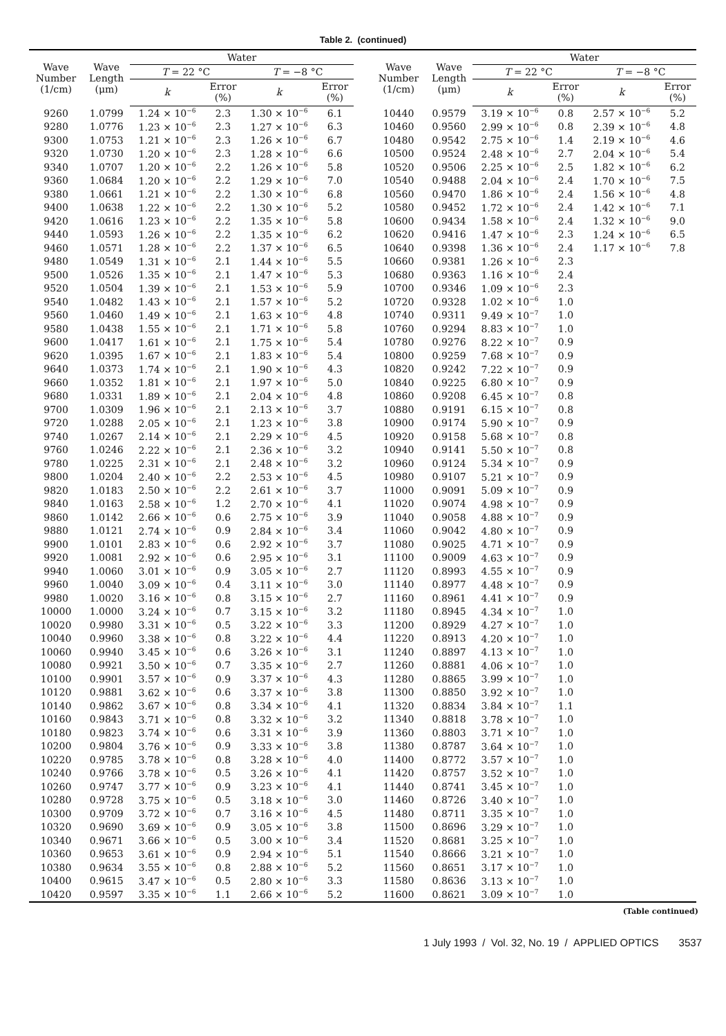Table 2. (continued)
| Wave Number (1/cm) | Wave Length (μm) | Water | | | | | Wave Number (1/cm) | Wave Length (μm) | Water | | | |
| --- | --- | --- | --- | --- | --- | --- | --- | --- | --- | --- | --- | --- |
| | | T = 22 °C | | T = −8 °C | | | | | T = 22 °C | | T = −8 °C | |
| | | k | Error (%) | k | Error (%) | | | | k | Error (%) | k | Error (%) |
| 9260 | 1.0799 | 1.24 × 10<sup>−6</sup> | 2.3 | 1.30 × 10<sup>−6</sup> | 6.1 | | 10440 | 0.9579 | 3.19 × 10<sup>−6</sup> | 0.8 | 2.57 × 10<sup>−6</sup> | 5.2 |
| 9280 | 1.0776 | 1.23 × 10<sup>−6</sup> | 2.3 | 1.27 × 10<sup>−6</sup> | 6.3 | | 10460 | 0.9560 | 2.99 × 10<sup>−6</sup> | 0.8 | 2.39 × 10<sup>−6</sup> | 4.8 |
| 9300 | 1.0753 | 1.21 × 10<sup>−6</sup> | 2.3 | 1.26 × 10<sup>−6</sup> | 6.7 | | 10480 | 0.9542 | 2.75 × 10<sup>−6</sup> | 1.4 | 2.19 × 10<sup>−6</sup> | 4.6 |
| 9320 | 1.0730 | 1.20 × 10<sup>−6</sup> | 2.3 | 1.28 × 10<sup>−6</sup> | 6.6 | | 10500 | 0.9524 | 2.48 × 10<sup>−6</sup> | 2.7 | 2.04 × 10<sup>−6</sup> | 5.4 |
| 9340 | 1.0707 | 1.20 × 10<sup>−6</sup> | 2.2 | 1.26 × 10<sup>−6</sup> | 5.8 | | 10520 | 0.9506 | 2.25 × 10<sup>−6</sup> | 2.5 | 1.82 × 10<sup>−6</sup> | 6.2 |
| 9360 | 1.0684 | 1.20 × 10<sup>−6</sup> | 2.2 | 1.29 × 10<sup>−6</sup> | 7.0 | | 10540 | 0.9488 | 2.04 × 10<sup>−6</sup> | 2.4 | 1.70 × 10<sup>−6</sup> | 7.5 |
| 9380 | 1.0661 | 1.21 × 10<sup>−6</sup> | 2.2 | 1.30 × 10<sup>−6</sup> | 6.8 | | 10560 | 0.9470 | 1.86 × 10<sup>−6</sup> | 2.4 | 1.56 × 10<sup>−6</sup> | 4.8 |
| 9400 | 1.0638 | 1.22 × 10<sup>−6</sup> | 2.2 | 1.30 × 10<sup>−6</sup> | 5.2 | | 10580 | 0.9452 | 1.72 × 10<sup>−6</sup> | 2.4 | 1.42 × 10<sup>−6</sup> | 7.1 |
| 9420 | 1.0616 | 1.23 × 10<sup>−6</sup> | 2.2 | 1.35 × 10<sup>−6</sup> | 5.8 | | 10600 | 0.9434 | 1.58 × 10<sup>−6</sup> | 2.4 | 1.32 × 10<sup>−6</sup> | 9.0 |
| 9440 | 1.0593 | 1.26 × 10<sup>−6</sup> | 2.2 | 1.35 × 10<sup>−6</sup> | 6.2 | | 10620 | 0.9416 | 1.47 × 10<sup>−6</sup> | 2.3 | 1.24 × 10<sup>−6</sup> | 6.5 |
| 9460 | 1.0571 | 1.28 × 10<sup>−6</sup> | 2.2 | 1.37 × 10<sup>−6</sup> | 6.5 | | 10640 | 0.9398 | 1.36 × 10<sup>−6</sup> | 2.4 | 1.17 × 10<sup>−6</sup> | 7.8 |
| 9480 | 1.0549 | 1.31 × 10<sup>−6</sup> | 2.1 | 1.44 × 10<sup>−6</sup> | 5.5 | | 10660 | 0.9381 | 1.26 × 10<sup>−6</sup> | 2.3 | | |
| 9500 | 1.0526 | 1.35 × 10<sup>−6</sup> | 2.1 | 1.47 × 10<sup>−6</sup> | 5.3 | | 10680 | 0.9363 | 1.16 × 10<sup>−6</sup> | 2.4 | | |
| 9520 | 1.0504 | 1.39 × 10<sup>−6</sup> | 2.1 | 1.53 × 10<sup>−6</sup> | 5.9 | | 10700 | 0.9346 | 1.09 × 10<sup>−6</sup> | 2.3 | | |
| 9540 | 1.0482 | 1.43 × 10<sup>−6</sup> | 2.1 | 1.57 × 10<sup>−6</sup> | 5.2 | | 10720 | 0.9328 | 1.02 × 10<sup>−6</sup> | 1.0 | | |
| 9560 | 1.0460 | 1.49 × 10<sup>−6</sup> | 2.1 | 1.63 × 10<sup>−6</sup> | 4.8 | | 10740 | 0.9311 | 9.49 × 10<sup>−7</sup> | 1.0 | | |
| 9580 | 1.0438 | 1.55 × 10<sup>−6</sup> | 2.1 | 1.71 × 10<sup>−6</sup> | 5.8 | | 10760 | 0.9294 | 8.83 × 10<sup>−7</sup> | 1.0 | | |
| 9600 | 1.0417 | 1.61 × 10<sup>−6</sup> | 2.1 | 1.75 × 10<sup>−6</sup> | 5.4 | | 10780 | 0.9276 | 8.22 × 10<sup>−7</sup> | 0.9 | | |
| 9620 | 1.0395 | 1.67 × 10<sup>−6</sup> | 2.1 | 1.83 × 10<sup>−6</sup> | 5.4 | | 10800 | 0.9259 | 7.68 × 10<sup>−7</sup> | 0.9 | | |
| 9640 | 1.0373 | 1.74 × 10<sup>−6</sup> | 2.1 | 1.90 × 10<sup>−6</sup> | 4.3 | | 10820 | 0.9242 | 7.22 × 10<sup>−7</sup> | 0.9 | | |
| 9660 | 1.0352 | 1.81 × 10<sup>−6</sup> | 2.1 | 1.97 × 10<sup>−6</sup> | 5.0 | | 10840 | 0.9225 | 6.80 × 10<sup>−7</sup> | 0.9 | | |
| 9680 | 1.0331 | 1.89 × 10<sup>−6</sup> | 2.1 | 2.04 × 10<sup>−6</sup> | 4.8 | | 10860 | 0.9208 | 6.45 × 10<sup>−7</sup> | 0.8 | | |
| 9700 | 1.0309 | 1.96 × 10<sup>−6</sup> | 2.1 | 2.13 × 10<sup>−6</sup> | 3.7 | | 10880 | 0.9191 | 6.15 × 10<sup>−7</sup> | 0.8 | | |
| 9720 | 1.0288 | 2.05 × 10<sup>−6</sup> | 2.1 | 1.23 × 10<sup>−6</sup> | 3.8 | | 10900 | 0.9174 | 5.90 × 10<sup>−7</sup> | 0.9 | | |
| 9740 | 1.0267 | 2.14 × 10<sup>−6</sup> | 2.1 | 2.29 × 10<sup>−6</sup> | 4.5 | | 10920 | 0.9158 | 5.68 × 10<sup>−7</sup> | 0.8 | | |
| 9760 | 1.0246 | 2.22 × 10<sup>−6</sup> | 2.1 | 2.36 × 10<sup>−6</sup> | 3.2 | | 10940 | 0.9141 | 5.50 × 10<sup>−7</sup> | 0.8 | | |
| 9780 | 1.0225 | 2.31 × 10<sup>−6</sup> | 2.1 | 2.48 × 10<sup>−6</sup> | 3.2 | | 10960 | 0.9124 | 5.34 × 10<sup>−7</sup> | 0.9 | | |
| 9800 | 1.0204 | 2.40 × 10<sup>−6</sup> | 2.2 | 2.53 × 10<sup>−6</sup> | 4.5 | | 10980 | 0.9107 | 5.21 × 10<sup>−7</sup> | 0.9 | | |
| 9820 | 1.0183 | 2.50 × 10<sup>−6</sup> | 2.2 | 2.61 × 10<sup>−6</sup> | 3.7 | | 11000 | 0.9091 | 5.09 × 10<sup>−7</sup> | 0.9 | | |
| 9840 | 1.0163 | 2.58 × 10<sup>−6</sup> | 1.2 | 2.70 × 10<sup>−6</sup> | 4.1 | | 11020 | 0.9074 | 4.98 × 10<sup>−7</sup> | 0.9 | | |
| 9860 | 1.0142 | 2.66 × 10<sup>−6</sup> | 0.6 | 2.75 × 10<sup>−6</sup> | 3.9 | | 11040 | 0.9058 | 4.88 × 10<sup>−7</sup> | 0.9 | | |
| 9880 | 1.0121 | 2.74 × 10<sup>−6</sup> | 0.9 | 2.84 × 10<sup>−6</sup> | 3.4 | | 11060 | 0.9042 | 4.80 × 10<sup>−7</sup> | 0.9 | | |
| 9900 | 1.0101 | 2.83 × 10<sup>−6</sup> | 0.6 | 2.92 × 10<sup>−6</sup> | 3.7 | | 11080 | 0.9025 | 4.71 × 10<sup>−7</sup> | 0.9 | | |
| 9920 | 1.0081 | 2.92 × 10<sup>−6</sup> | 0.6 | 2.95 × 10<sup>−6</sup> | 3.1 | | 11100 | 0.9009 | 4.63 × 10<sup>−7</sup> | 0.9 | | |
| 9940 | 1.0060 | 3.01 × 10<sup>−6</sup> | 0.9 | 3.05 × 10<sup>−6</sup> | 2.7 | | 11120 | 0.8993 | 4.55 × 10<sup>−7</sup> | 0.9 | | |
| 9960 | 1.0040 | 3.09 × 10<sup>−6</sup> | 0.4 | 3.11 × 10<sup>−6</sup> | 3.0 | | 11140 | 0.8977 | 4.48 × 10<sup>−7</sup> | 0.9 | | |
| 9980 | 1.0020 | 3.16 × 10<sup>−6</sup> | 0.8 | 3.15 × 10<sup>−6</sup> | 2.7 | | 11160 | 0.8961 | 4.41 × 10<sup>−7</sup> | 0.9 | | |
| 10000 | 1.0000 | 3.24 × 10<sup>−6</sup> | 0.7 | 3.15 × 10<sup>−6</sup> | 3.2 | | 11180 | 0.8945 | 4.34 × 10<sup>−7</sup> | 1.0 | | |
| 10020 | 0.9980 | 3.31 × 10<sup>−6</sup> | 0.5 | 3.22 × 10<sup>−6</sup> | 3.3 | | 11200 | 0.8929 | 4.27 × 10<sup>−7</sup> | 1.0 | | |
| 10040 | 0.9960 | 3.38 × 10<sup>−6</sup> | 0.8 | 3.22 × 10<sup>−6</sup> | 4.4 | | 11220 | 0.8913 | 4.20 × 10<sup>−7</sup> | 1.0 | | |
| 10060 | 0.9940 | 3.45 × 10<sup>−6</sup> | 0.6 | 3.26 × 10<sup>−6</sup> | 3.1 | | 11240 | 0.8897 | 4.13 × 10<sup>−7</sup> | 1.0 | | |
| 10080 | 0.9921 | 3.50 × 10<sup>−6</sup> | 0.7 | 3.35 × 10<sup>−6</sup> | 2.7 | | 11260 | 0.8881 | 4.06 × 10<sup>−7</sup> | 1.0 | | |
| 10100 | 0.9901 | 3.57 × 10<sup>−6</sup> | 0.9 | 3.37 × 10<sup>−6</sup> | 4.3 | | 11280 | 0.8865 | 3.99 × 10<sup>−7</sup> | 1.0 | | |
| 10120 | 0.9881 | 3.62 × 10<sup>−6</sup> | 0.6 | 3.37 × 10<sup>−6</sup> | 3.8 | | 11300 | 0.8850 | 3.92 × 10<sup>−7</sup> | 1.0 | | |
| 10140 | 0.9862 | 3.67 × 10<sup>−6</sup> | 0.8 | 3.34 × 10<sup>−6</sup> | 4.1 | | 11320 | 0.8834 | 3.84 × 10<sup>−7</sup> | 1.1 | | |
| 10160 | 0.9843 | 3.71 × 10<sup>−6</sup> | 0.8 | 3.32 × 10<sup>−6</sup> | 3.2 | | 11340 | 0.8818 | 3.78 × 10<sup>−7</sup> | 1.0 | | |
| 10180 | 0.9823 | 3.74 × 10<sup>−6</sup> | 0.6 | 3.31 × 10<sup>−6</sup> | 3.9 | | 11360 | 0.8803 | 3.71 × 10<sup>−7</sup> | 1.0 | | |
| 10200 | 0.9804 | 3.76 × 10<sup>−6</sup> | 0.9 | 3.33 × 10<sup>−6</sup> | 3.8 | | 11380 | 0.8787 | 3.64 × 10<sup>−7</sup> | 1.0 | | |
| 10220 | 0.9785 | 3.78 × 10<sup>−6</sup> | 0.8 | 3.28 × 10<sup>−6</sup> | 4.0 | | 11400 | 0.8772 | 3.57 × 10<sup>−7</sup> | 1.0 | | |
| 10240 | 0.9766 | 3.78 × 10<sup>−6</sup> | 0.5 | 3.26 × 10<sup>−6</sup> | 4.1 | | 11420 | 0.8757 | 3.52 × 10<sup>−7</sup> | 1.0 | | |
| 10260 | 0.9747 | 3.77 × 10<sup>−6</sup> | 0.9 | 3.23 × 10<sup>−6</sup> | 4.1 | | 11440 | 0.8741 | 3.45 × 10<sup>−7</sup> | 1.0 | | |
| 10280 | 0.9728 | 3.75 × 10<sup>−6</sup> | 0.5 | 3.18 × 10<sup>−6</sup> | 3.0 | | 11460 | 0.8726 | 3.40 × 10<sup>−7</sup> | 1.0 | | |
| 10300 | 0.9709 | 3.72 × 10<sup>−6</sup> | 0.7 | 3.16 × 10<sup>−6</sup> | 4.5 | | 11480 | 0.8711 | 3.35 × 10<sup>−7</sup> | 1.0 | | |
| 10320 | 0.9690 | 3.69 × 10<sup>−6</sup> | 0.9 | 3.05 × 10<sup>−6</sup> | 3.8 | | 11500 | 0.8696 | 3.29 × 10<sup>−7</sup> | 1.0 | | |
| 10340 | 0.9671 | 3.66 × 10<sup>−6</sup> | 0.5 | 3.00 × 10<sup>−6</sup> | 3.4 | | 11520 | 0.8681 | 3.25 × 10<sup>−7</sup> | 1.0 | | |
| 10360 | 0.9653 | 3.61 × 10<sup>−6</sup> | 0.9 | 2.94 × 10<sup>−6</sup> | 5.1 | | 11540 | 0.8666 | 3.21 × 10<sup>−7</sup> | 1.0 | | |
| 10380 | 0.9634 | 3.55 × 10<sup>−6</sup> | 0.8 | 2.88 × 10<sup>−6</sup> | 5.2 | | 11560 | 0.8651 | 3.17 × 10<sup>−7</sup> | 1.0 | | |
| 10400 | 0.9615 | 3.47 × 10<sup>−6</sup> | 0.5 | 2.80 × 10<sup>−6</sup> | 3.3 | | 11580 | 0.8636 | 3.13 × 10<sup>−7</sup> | 1.0 | | |
| 10420 | 0.9597 | 3.35 × 10<sup>−6</sup> | 1.1 | 2.66 × 10<sup>−6</sup> | 5.2 | | 11600 | 0.8621 | 3.09 × 10<sup>−7</sup> | 1.0 | | |
(Table continued)
1 July 1993 / Vol. 32, No. 19 / APPLIED OPTICS 3537